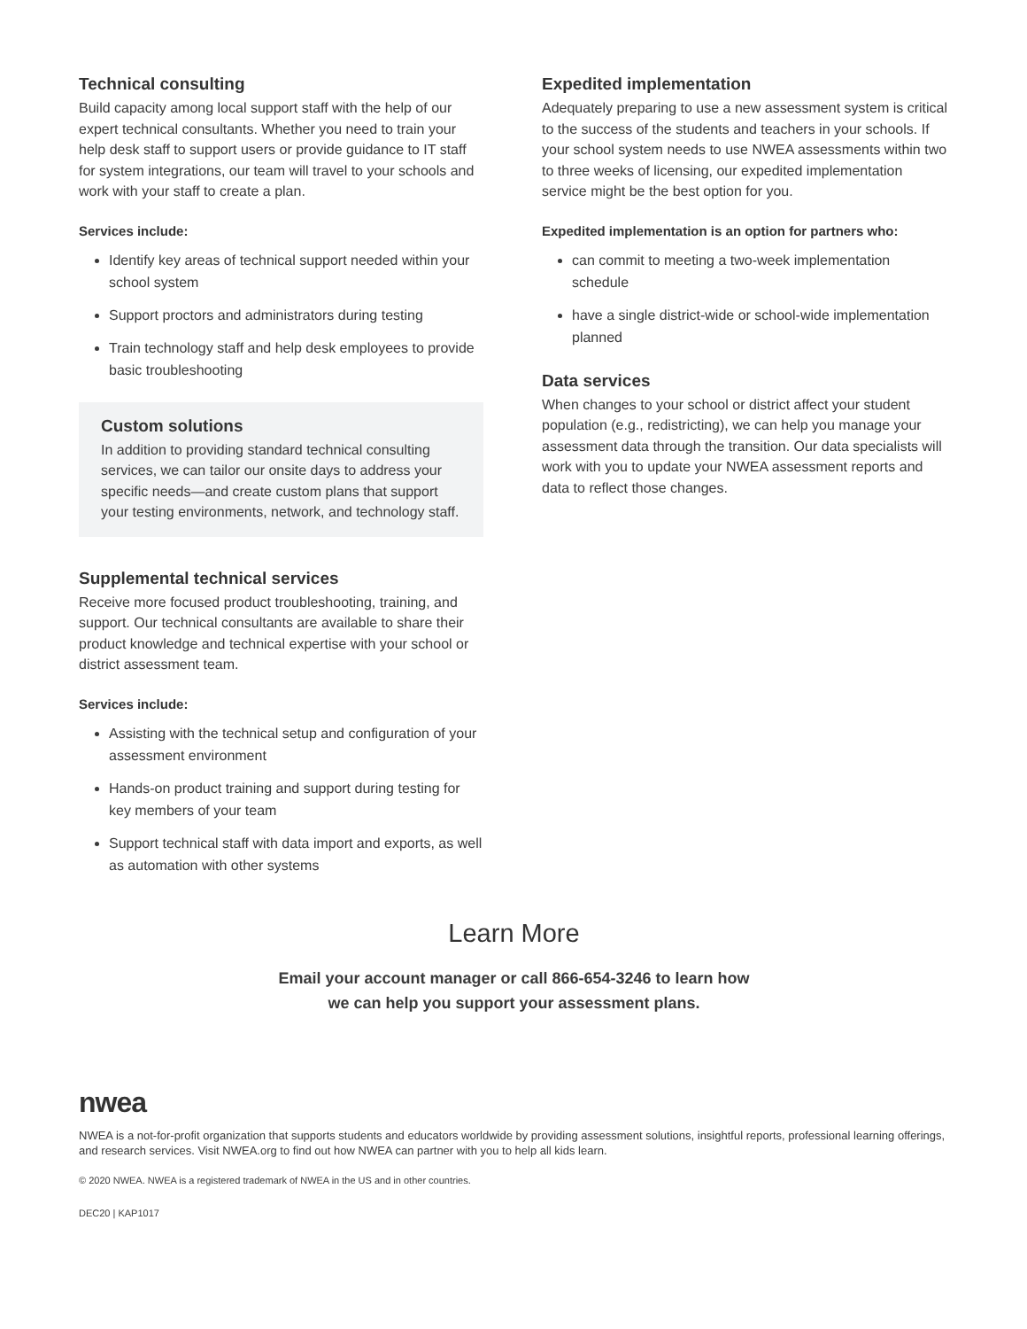Technical consulting
Build capacity among local support staff with the help of our expert technical consultants. Whether you need to train your help desk staff to support users or provide guidance to IT staff for system integrations, our team will travel to your schools and work with your staff to create a plan.
Services include:
Identify key areas of technical support needed within your school system
Support proctors and administrators during testing
Train technology staff and help desk employees to provide basic troubleshooting
Custom solutions
In addition to providing standard technical consulting services, we can tailor our onsite days to address your specific needs—and create custom plans that support your testing environments, network, and technology staff.
Supplemental technical services
Receive more focused product troubleshooting, training, and support. Our technical consultants are available to share their product knowledge and technical expertise with your school or district assessment team.
Services include:
Assisting with the technical setup and configuration of your assessment environment
Hands-on product training and support during testing for key members of your team
Support technical staff with data import and exports, as well as automation with other systems
Expedited implementation
Adequately preparing to use a new assessment system is critical to the success of the students and teachers in your schools. If your school system needs to use NWEA assessments within two to three weeks of licensing, our expedited implementation service might be the best option for you.
Expedited implementation is an option for partners who:
can commit to meeting a two-week implementation schedule
have a single district-wide or school-wide implementation planned
Data services
When changes to your school or district affect your student population (e.g., redistricting), we can help you manage your assessment data through the transition. Our data specialists will work with you to update your NWEA assessment reports and data to reflect those changes.
Learn More
Email your account manager or call 866-654-3246 to learn how
we can help you support your assessment plans.
nwea
NWEA is a not-for-profit organization that supports students and educators worldwide by providing assessment solutions, insightful reports, professional learning offerings, and research services. Visit NWEA.org to find out how NWEA can partner with you to help all kids learn.
© 2020 NWEA. NWEA is a registered trademark of NWEA in the US and in other countries.
DEC20 | KAP1017